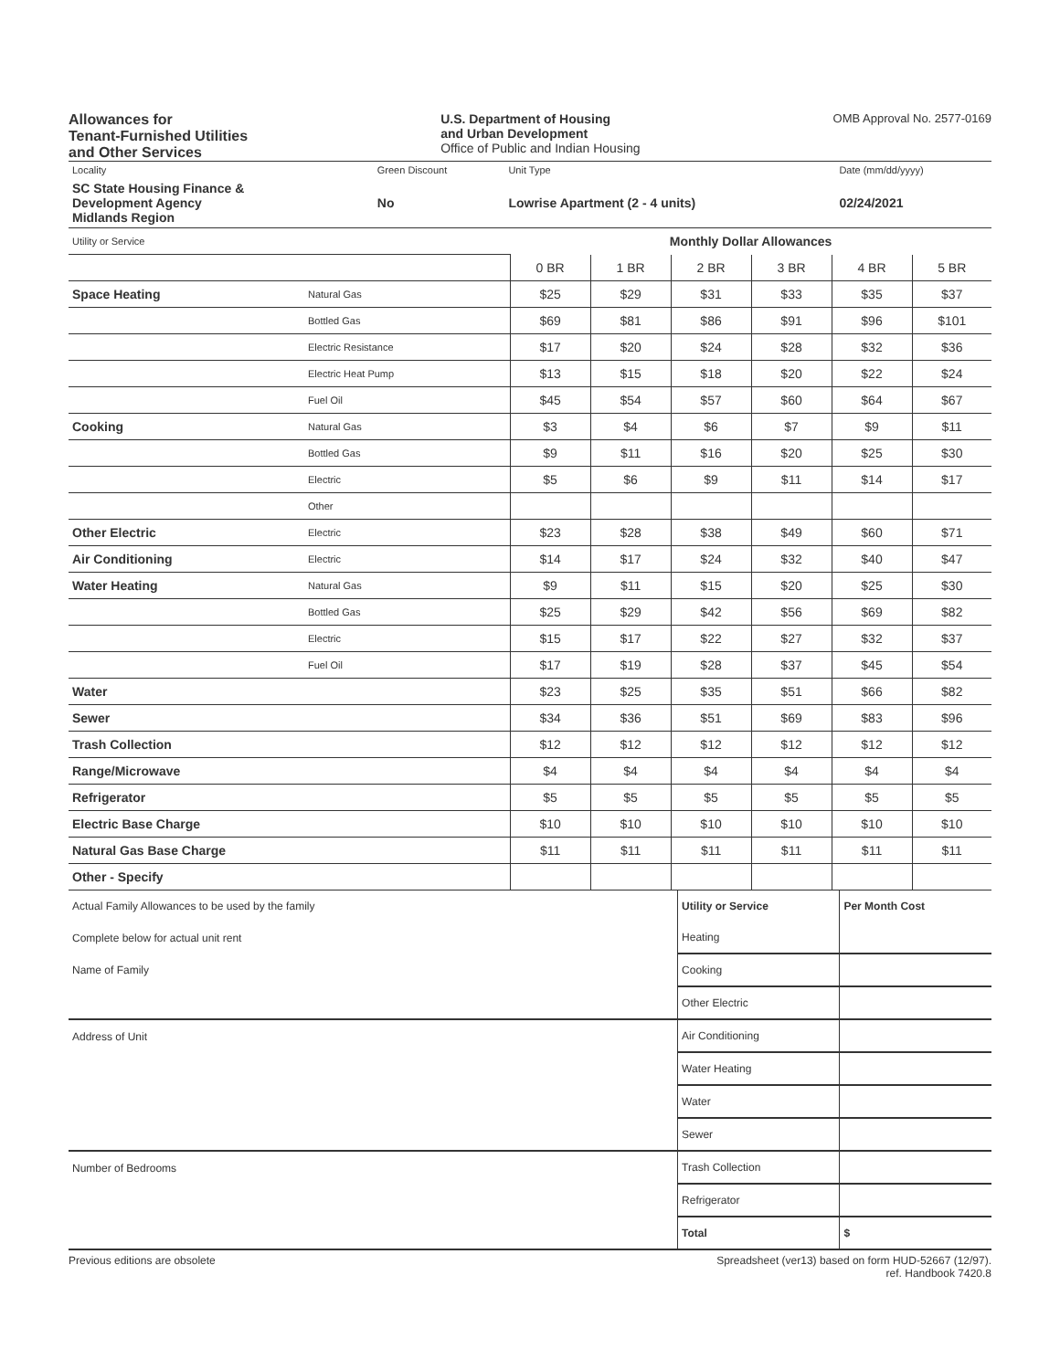Allowances for
Tenant-Furnished Utilities
and Other Services
U.S. Department of Housing
and Urban Development
Office of Public and Indian Housing
OMB Approval No. 2577-0169
| Locality | Green Discount | Unit Type | Date (mm/dd/yyyy) |
| SC State Housing Finance & Development Agency Midlands Region | No | Lowrise Apartment (2 - 4 units) | 02/24/2021 |
| Utility or Service | | Monthly Dollar Allowances | | | | | |
| | | 0 BR | 1 BR | 2 BR | 3 BR | 4 BR | 5 BR |
| Space Heating | Natural Gas | $25 | $29 | $31 | $33 | $35 | $37 |
| | Bottled Gas | $69 | $81 | $86 | $91 | $96 | $101 |
| | Electric Resistance | $17 | $20 | $24 | $28 | $32 | $36 |
| | Electric Heat Pump | $13 | $15 | $18 | $20 | $22 | $24 |
| | Fuel Oil | $45 | $54 | $57 | $60 | $64 | $67 |
| Cooking | Natural Gas | $3 | $4 | $6 | $7 | $9 | $11 |
| | Bottled Gas | $9 | $11 | $16 | $20 | $25 | $30 |
| | Electric | $5 | $6 | $9 | $11 | $14 | $17 |
| | Other | | | | | | |
| Other Electric | Electric | $23 | $28 | $38 | $49 | $60 | $71 |
| Air Conditioning | Electric | $14 | $17 | $24 | $32 | $40 | $47 |
| Water Heating | Natural Gas | $9 | $11 | $15 | $20 | $25 | $30 |
| | Bottled Gas | $25 | $29 | $42 | $56 | $69 | $82 |
| | Electric | $15 | $17 | $22 | $27 | $32 | $37 |
| | Fuel Oil | $17 | $19 | $28 | $37 | $45 | $54 |
| Water | | $23 | $25 | $35 | $51 | $66 | $82 |
| Sewer | | $34 | $36 | $51 | $69 | $83 | $96 |
| Trash Collection | | $12 | $12 | $12 | $12 | $12 | $12 |
| Range/Microwave | | $4 | $4 | $4 | $4 | $4 | $4 |
| Refrigerator | | $5 | $5 | $5 | $5 | $5 | $5 |
| Electric Base Charge | | $10 | $10 | $10 | $10 | $10 | $10 |
| Natural Gas Base Charge | | $11 | $11 | $11 | $11 | $11 | $11 |
| Other - Specify | | | | | | | |
| Actual Family Allowances to be used by the family | Utility or Service | Per Month Cost |
| Complete below for actual unit rent | Heating | |
| Name of Family | Cooking | |
| | Other Electric | |
| Address of Unit | Air Conditioning | |
| | Water Heating | |
| | Water | |
| | Sewer | |
| Number of Bedrooms | Trash Collection | |
| | Refrigerator | |
| | Total | $ |
Previous editions are obsolete Spreadsheet (ver13) based on form HUD-52667 (12/97).
ref. Handbook 7420.8